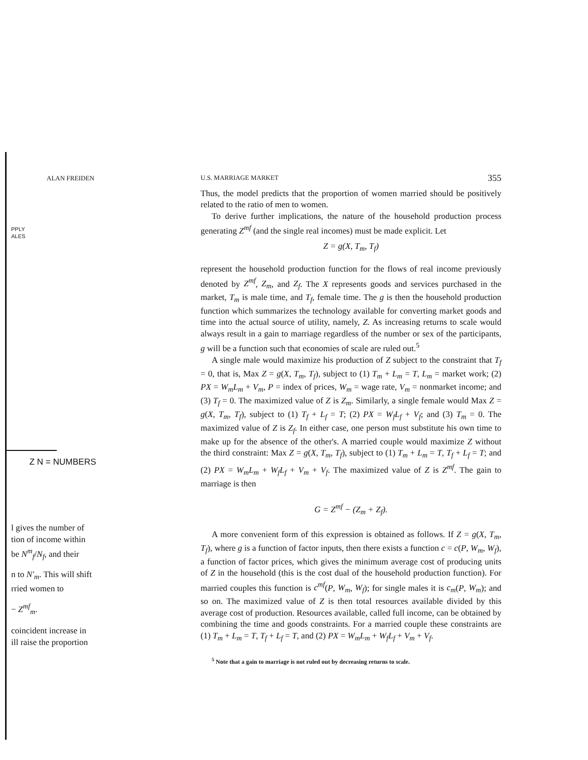ALAN FREIDEN
PPLY
ALES
Z N = NUMBERS
l gives the number of
tion of income within
be N<sup>m</sup><sub>f</sub>/N<sub>f</sub>, and their
n to N′<sub>m</sub>. This will shift
rried women to
− Z<sup>mf</sup><sub>m</sub>.
coincident increase in
ill raise the proportion
U.S. MARRIAGE MARKET 355
Thus, the model predicts that the proportion of women married should be positively related to the ratio of men to women.
To derive further implications, the nature of the household production process generating Z<sup>mf</sup> (and the single real incomes) must be made explicit. Let
Z = g(X, T<sub>m</sub>, T<sub>f</sub>)
represent the household production function for the flows of real income previously denoted by Z<sup>mf</sup>, Z<sub>m</sub>, and Z<sub>f</sub>. The X represents goods and services purchased in the market, T<sub>m</sub> is male time, and T<sub>f</sub>, female time. The g is then the household production function which summarizes the technology available for converting market goods and time into the actual source of utility, namely, Z. As increasing returns to scale would always result in a gain to marriage regardless of the number or sex of the participants, g will be a function such that economies of scale are ruled out.<sup>5</sup>
A single male would maximize his production of Z subject to the constraint that T<sub>f</sub> = 0, that is, Max Z = g(X, T<sub>m</sub>, T<sub>f</sub>), subject to (1) T<sub>m</sub> + L<sub>m</sub> = T, L<sub>m</sub> = market work; (2) PX = W<sub>m</sub>L<sub>m</sub> + V<sub>m</sub>, P = index of prices, W<sub>m</sub> = wage rate, V<sub>m</sub> = nonmarket income; and (3) T<sub>f</sub> = 0. The maximized value of Z is Z<sub>m</sub>. Similarly, a single female would Max Z = g(X, T<sub>m</sub>, T<sub>f</sub>), subject to (1) T<sub>f</sub> + L<sub>f</sub> = T; (2) PX = W<sub>f</sub>L<sub>f</sub> + V<sub>f</sub>; and (3) T<sub>m</sub> = 0. The maximized value of Z is Z<sub>f</sub>. In either case, one person must substitute his own time to make up for the absence of the other's. A married couple would maximize Z without the third constraint: Max Z = g(X, T<sub>m</sub>, T<sub>f</sub>), subject to (1) T<sub>m</sub> + L<sub>m</sub> = T, T<sub>f</sub> + L<sub>f</sub> = T; and (2) PX = W<sub>m</sub>L<sub>m</sub> + W<sub>f</sub>L<sub>f</sub> + V<sub>m</sub> + V<sub>f</sub>. The maximized value of Z is Z<sup>mf</sup>. The gain to marriage is then
G = Z<sup>mf</sup> − (Z<sub>m</sub> + Z<sub>f</sub>).
A more convenient form of this expression is obtained as follows. If Z = g(X, T<sub>m</sub>, T<sub>f</sub>), where g is a function of factor inputs, then there exists a function c = c(P, W<sub>m</sub>, W<sub>f</sub>), a function of factor prices, which gives the minimum average cost of producing units of Z in the household (this is the cost dual of the household production function). For married couples this function is c<sup>mf</sup>(P, W<sub>m</sub>, W<sub>f</sub>); for single males it is c<sub>m</sub>(P, W<sub>m</sub>); and so on. The maximized value of Z is then total resources available divided by this average cost of production. Resources available, called full income, can be obtained by combining the time and goods constraints. For a married couple these constraints are (1) T<sub>m</sub> + L<sub>m</sub> = T, T<sub>f</sub> + L<sub>f</sub> = T, and (2) PX = W<sub>m</sub>L<sub>m</sub> + W<sub>f</sub>L<sub>f</sub> + V<sub>m</sub> + V<sub>f</sub>.
<sup>5</sup> Note that a gain to marriage is not ruled out by decreasing returns to scale.